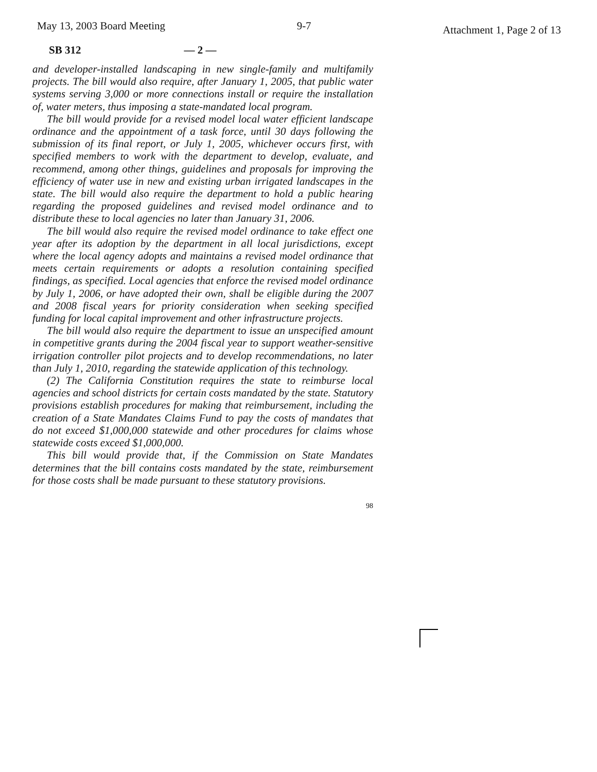May 13, 2003 Board Meeting 9-7
Attachment 1, Page 2 of 13
SB 312 — 2 —
and developer-installed landscaping in new single-family and multifamily projects. The bill would also require, after January 1, 2005, that public water systems serving 3,000 or more connections install or require the installation of, water meters, thus imposing a state-mandated local program.
The bill would provide for a revised model local water efficient landscape ordinance and the appointment of a task force, until 30 days following the submission of its final report, or July 1, 2005, whichever occurs first, with specified members to work with the department to develop, evaluate, and recommend, among other things, guidelines and proposals for improving the efficiency of water use in new and existing urban irrigated landscapes in the state. The bill would also require the department to hold a public hearing regarding the proposed guidelines and revised model ordinance and to distribute these to local agencies no later than January 31, 2006.
The bill would also require the revised model ordinance to take effect one year after its adoption by the department in all local jurisdictions, except where the local agency adopts and maintains a revised model ordinance that meets certain requirements or adopts a resolution containing specified findings, as specified. Local agencies that enforce the revised model ordinance by July 1, 2006, or have adopted their own, shall be eligible during the 2007 and 2008 fiscal years for priority consideration when seeking specified funding for local capital improvement and other infrastructure projects.
The bill would also require the department to issue an unspecified amount in competitive grants during the 2004 fiscal year to support weather-sensitive irrigation controller pilot projects and to develop recommendations, no later than July 1, 2010, regarding the statewide application of this technology.
(2) The California Constitution requires the state to reimburse local agencies and school districts for certain costs mandated by the state. Statutory provisions establish procedures for making that reimbursement, including the creation of a State Mandates Claims Fund to pay the costs of mandates that do not exceed $1,000,000 statewide and other procedures for claims whose statewide costs exceed $1,000,000.
This bill would provide that, if the Commission on State Mandates determines that the bill contains costs mandated by the state, reimbursement for those costs shall be made pursuant to these statutory provisions.
98